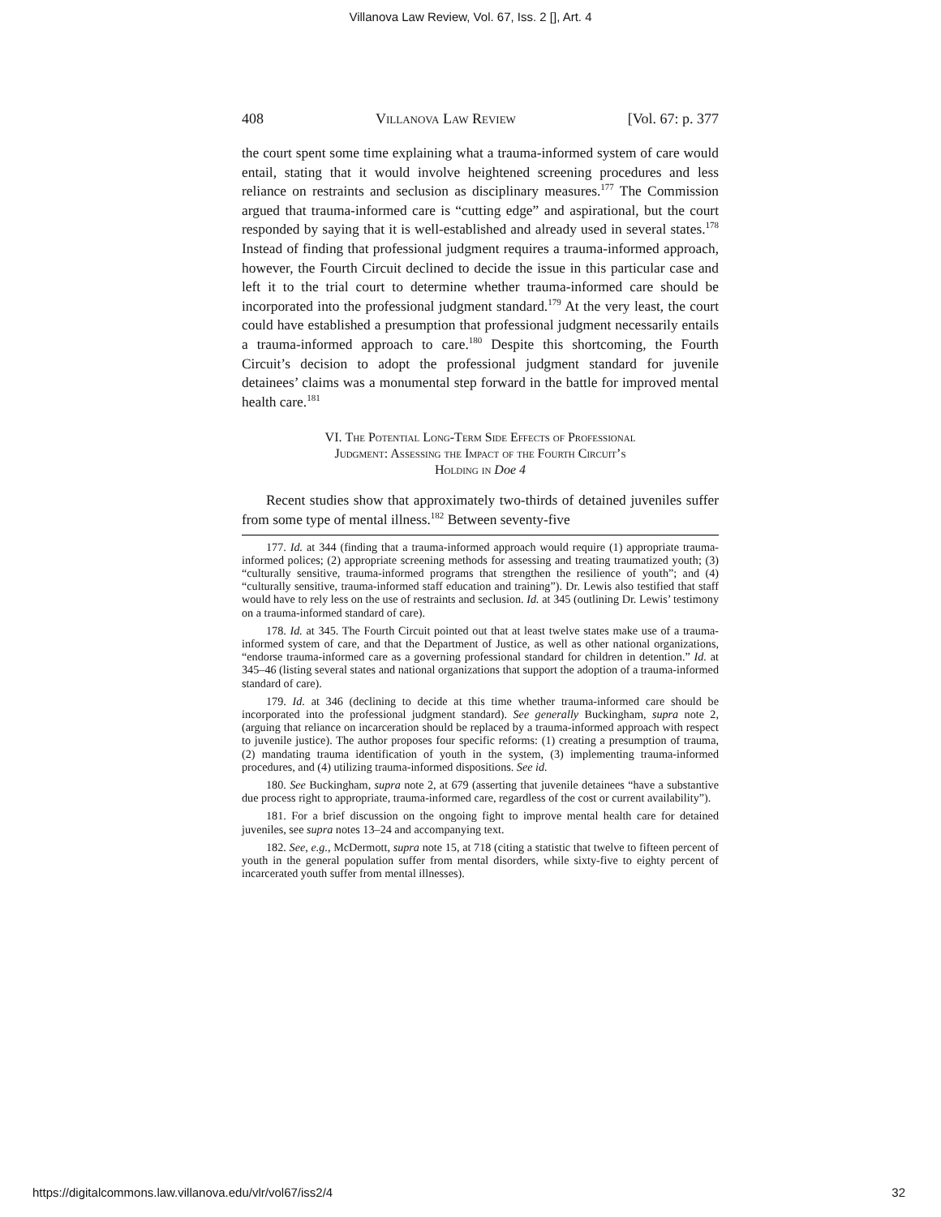Villanova Law Review, Vol. 67, Iss. 2 [], Art. 4
408 Villanova Law Review [Vol. 67: p. 377
the court spent some time explaining what a trauma-informed system of care would entail, stating that it would involve heightened screening procedures and less reliance on restraints and seclusion as disciplinary measures.<sup>177</sup> The Commission argued that trauma-informed care is “cutting edge” and aspirational, but the court responded by saying that it is well-established and already used in several states.<sup>178</sup> Instead of finding that professional judgment requires a trauma-informed approach, however, the Fourth Circuit declined to decide the issue in this particular case and left it to the trial court to determine whether trauma-informed care should be incorporated into the professional judgment standard.<sup>179</sup> At the very least, the court could have established a presumption that professional judgment necessarily entails a trauma-informed approach to care.<sup>180</sup> Despite this shortcoming, the Fourth Circuit’s decision to adopt the professional judgment standard for juvenile detainees’ claims was a monumental step forward in the battle for improved mental health care.<sup>181</sup>
VI. The Potential Long-Term Side Effects of Professional
Judgment: Assessing the Impact of the Fourth Circuit’s
Holding in Doe 4
Recent studies show that approximately two-thirds of detained juveniles suffer from some type of mental illness.<sup>182</sup> Between seventy-five
177. Id. at 344 (finding that a trauma-informed approach would require (1) appropriate trauma-informed polices; (2) appropriate screening methods for assessing and treating traumatized youth; (3) “culturally sensitive, trauma-informed programs that strengthen the resilience of youth”; and (4) “culturally sensitive, trauma-informed staff education and training”). Dr. Lewis also testified that staff would have to rely less on the use of restraints and seclusion. Id. at 345 (outlining Dr. Lewis’ testimony on a trauma-informed standard of care).
178. Id. at 345. The Fourth Circuit pointed out that at least twelve states make use of a trauma-informed system of care, and that the Department of Justice, as well as other national organizations, “endorse trauma-informed care as a governing professional standard for children in detention.” Id. at 345–46 (listing several states and national organizations that support the adoption of a trauma-informed standard of care).
179. Id. at 346 (declining to decide at this time whether trauma-informed care should be incorporated into the professional judgment standard). See generally Buckingham, supra note 2, (arguing that reliance on incarceration should be replaced by a trauma-informed approach with respect to juvenile justice). The author proposes four specific reforms: (1) creating a presumption of trauma, (2) mandating trauma identification of youth in the system, (3) implementing trauma-informed procedures, and (4) utilizing trauma-informed dispositions. See id.
180. See Buckingham, supra note 2, at 679 (asserting that juvenile detainees “have a substantive due process right to appropriate, trauma-informed care, regardless of the cost or current availability”).
181. For a brief discussion on the ongoing fight to improve mental health care for detained juveniles, see supra notes 13–24 and accompanying text.
182. See, e.g., McDermott, supra note 15, at 718 (citing a statistic that twelve to fifteen percent of youth in the general population suffer from mental disorders, while sixty-five to eighty percent of incarcerated youth suffer from mental illnesses).
https://digitalcommons.law.villanova.edu/vlr/vol67/iss2/4 32